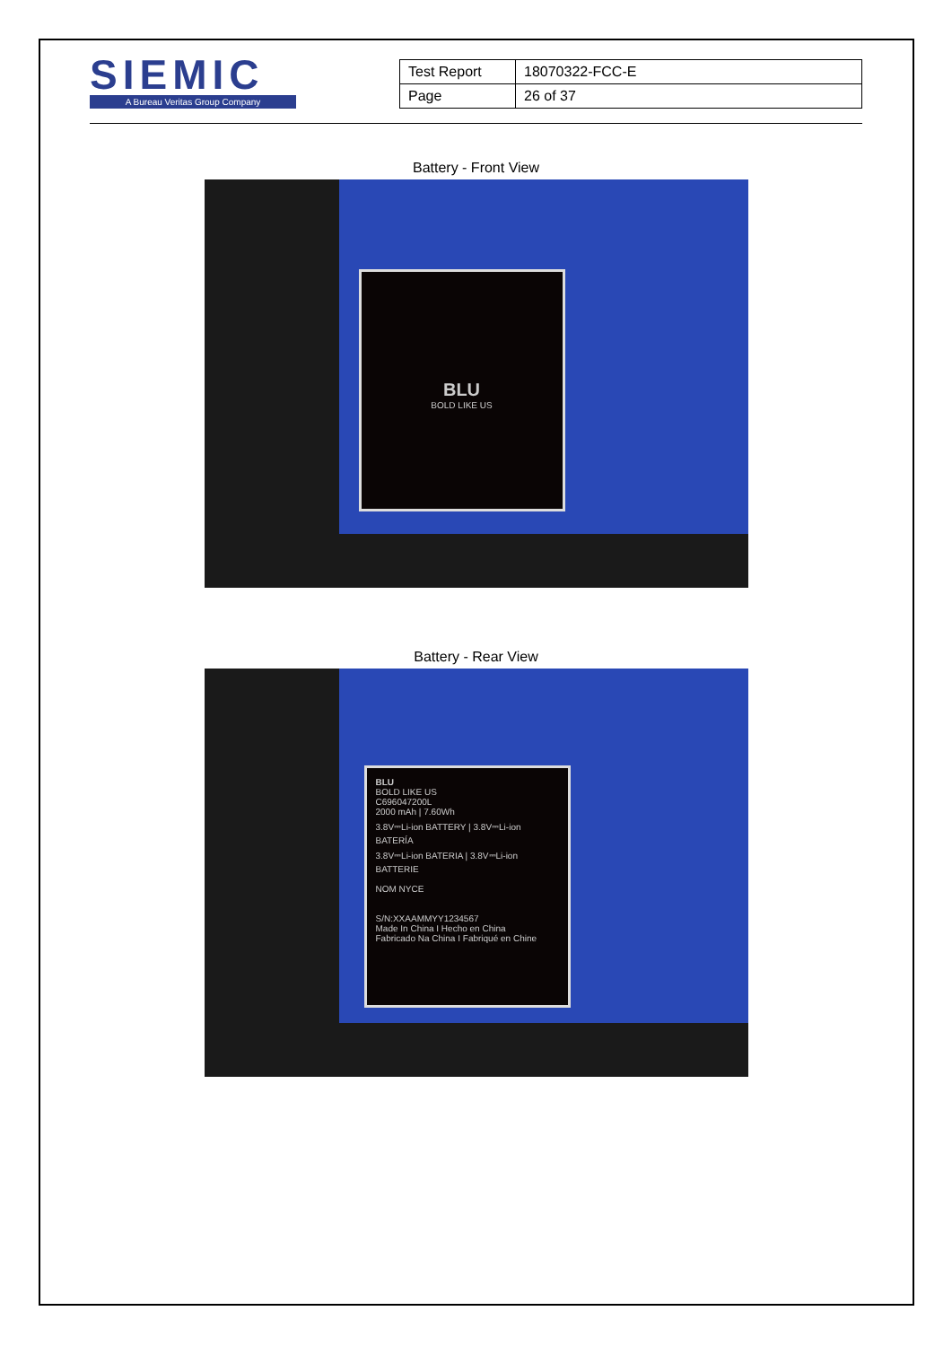SIEMIC
A Bureau Veritas Group Company
| Test Report | 18070322-FCC-E |
| Page | 26 of 37 |
Battery - Front View
BLU
BOLD LIKE US
Battery - Rear View
BLU
BOLD LIKE US
C696047200L
2000 mAh | 7.60Wh
3.8V⎓Li-ion BATTERY | 3.8V⎓Li-ion BATERÍA
3.8V⎓Li-ion BATERIA | 3.8V⎓Li-ion BATTERIE
NOM NYCE
S/N:XXAAMMYY1234567
Made In China I Hecho en China
Fabricado Na China I Fabriqué en Chine